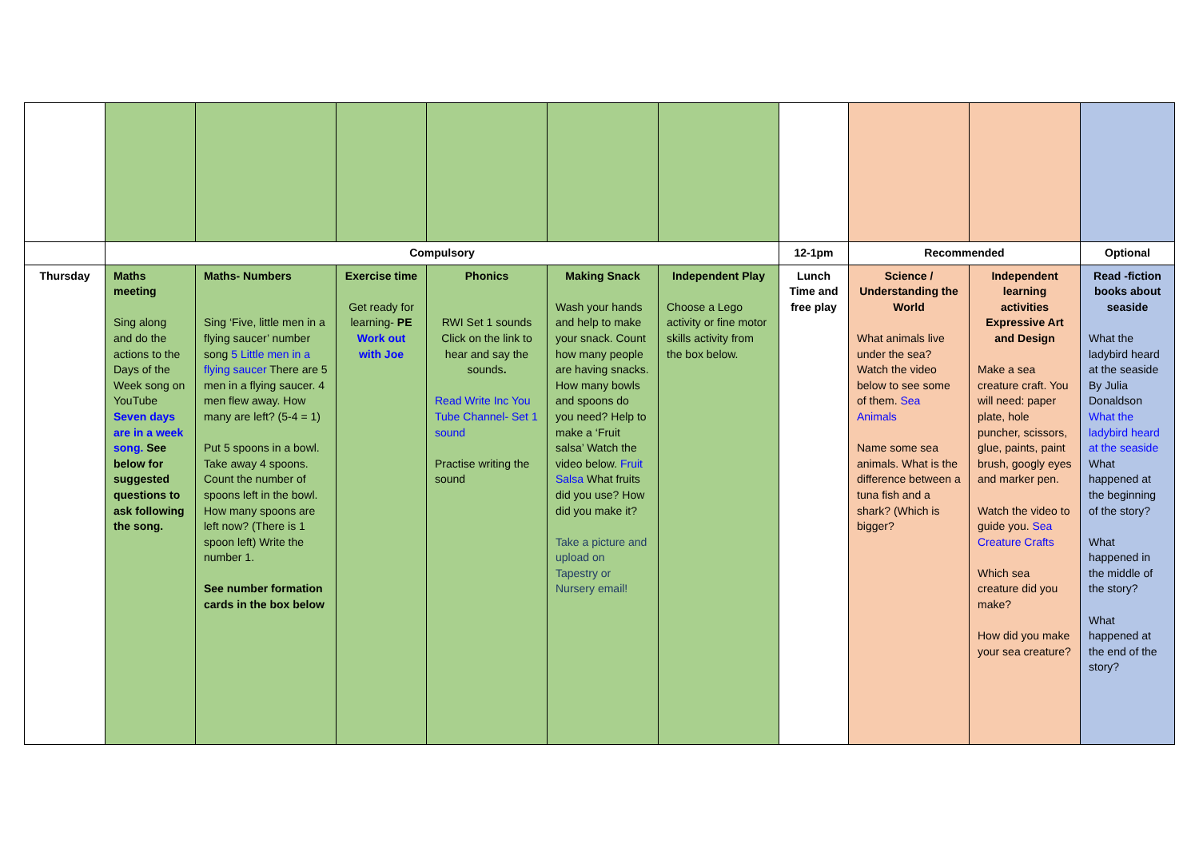| | Compulsory | | | | | | 12-1pm | Recommended | | Optional |
| Thursday | Maths meeting Sing along and do the actions to the Days of the Week song on YouTube Seven days are in a week song. See below for suggested questions to ask following the song. | Maths- Numbers Sing ‘Five, little men in a flying saucer’ number song 5 Little men in a flying saucer There are 5 men in a flying saucer. 4 men flew away. How many are left? (5-4 = 1) Put 5 spoons in a bowl. Take away 4 spoons. Count the number of spoons left in the bowl. How many spoons are left now? (There is 1 spoon left) Write the number 1. See number formation cards in the box below | Exercise time Get ready for learning- PE Work out with Joe | Phonics RWI Set 1 sounds Click on the link to hear and say the sounds . Read Write Inc You Tube Channel- Set 1 sound Practise writing the sound | Making Snack Wash your hands and help to make your snack. Count how many people are having snacks. How many bowls and spoons do you need? Help to make a ‘Fruit salsa’ Watch the video below. Fruit Salsa What fruits did you use? How did you make it? Take a picture and upload on Tapestry or Nursery email! | Independent Play Choose a Lego activity or fine motor skills activity from the box below. | Lunch Time and free play | Science / Understanding the World What animals live under the sea? Watch the video below to see some of them. Sea Animals Name some sea animals. What is the difference between a tuna fish and a shark? (Which is bigger? | Independent learning activities Expressive Art and Design Make a sea creature craft. You will need: paper plate, hole puncher, scissors, glue, paints, paint brush, googly eyes and marker pen. Watch the video to guide you. Sea Creature Crafts Which sea creature did you make? How did you make your sea creature? | Read -fiction books about seaside What the ladybird heard at the seaside By Julia Donaldson What the ladybird heard at the seaside What happened at the beginning of the story? What happened in the middle of the story? What happened at the end of the story? |